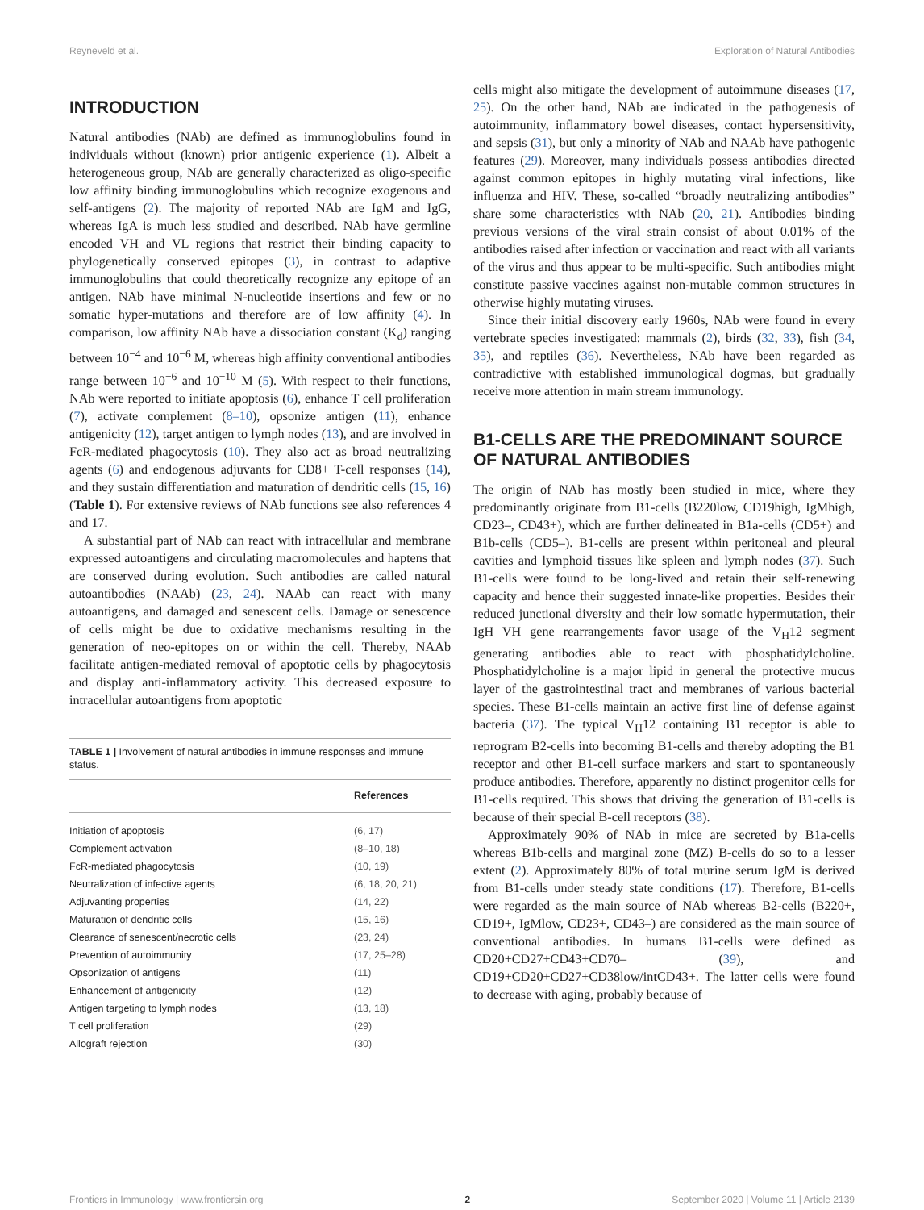Reyneveld et al. Exploration of Natural Antibodies
INTRODUCTION
Natural antibodies (NAb) are defined as immunoglobulins found in individuals without (known) prior antigenic experience (1). Albeit a heterogeneous group, NAb are generally characterized as oligo-specific low affinity binding immunoglobulins which recognize exogenous and self-antigens (2). The majority of reported NAb are IgM and IgG, whereas IgA is much less studied and described. NAb have germline encoded VH and VL regions that restrict their binding capacity to phylogenetically conserved epitopes (3), in contrast to adaptive immunoglobulins that could theoretically recognize any epitope of an antigen. NAb have minimal N-nucleotide insertions and few or no somatic hyper-mutations and therefore are of low affinity (4). In comparison, low affinity NAb have a dissociation constant (K<sub>d</sub>) ranging between 10<sup>−4</sup> and 10<sup>−6</sup> M, whereas high affinity conventional antibodies range between 10<sup>−6</sup> and 10<sup>−10</sup> M (5). With respect to their functions, NAb were reported to initiate apoptosis (6), enhance T cell proliferation (7), activate complement (8–10), opsonize antigen (11), enhance antigenicity (12), target antigen to lymph nodes (13), and are involved in FcR-mediated phagocytosis (10). They also act as broad neutralizing agents (6) and endogenous adjuvants for CD8+ T-cell responses (14), and they sustain differentiation and maturation of dendritic cells (15, 16) (Table 1). For extensive reviews of NAb functions see also references 4 and 17.
A substantial part of NAb can react with intracellular and membrane expressed autoantigens and circulating macromolecules and haptens that are conserved during evolution. Such antibodies are called natural autoantibodies (NAAb) (23, 24). NAAb can react with many autoantigens, and damaged and senescent cells. Damage or senescence of cells might be due to oxidative mechanisms resulting in the generation of neo-epitopes on or within the cell. Thereby, NAAb facilitate antigen-mediated removal of apoptotic cells by phagocytosis and display anti-inflammatory activity. This decreased exposure to intracellular autoantigens from apoptotic
TABLE 1 | Involvement of natural antibodies in immune responses and immune status.
| | References |
| --- | --- |
| Initiation of apoptosis | (6, 17) |
| Complement activation | (8–10, 18) |
| FcR-mediated phagocytosis | (10, 19) |
| Neutralization of infective agents | (6, 18, 20, 21) |
| Adjuvanting properties | (14, 22) |
| Maturation of dendritic cells | (15, 16) |
| Clearance of senescent/necrotic cells | (23, 24) |
| Prevention of autoimmunity | (17, 25–28) |
| Opsonization of antigens | (11) |
| Enhancement of antigenicity | (12) |
| Antigen targeting to lymph nodes | (13, 18) |
| T cell proliferation | (29) |
| Allograft rejection | (30) |
cells might also mitigate the development of autoimmune diseases (17, 25). On the other hand, NAb are indicated in the pathogenesis of autoimmunity, inflammatory bowel diseases, contact hypersensitivity, and sepsis (31), but only a minority of NAb and NAAb have pathogenic features (29). Moreover, many individuals possess antibodies directed against common epitopes in highly mutating viral infections, like influenza and HIV. These, so-called “broadly neutralizing antibodies” share some characteristics with NAb (20, 21). Antibodies binding previous versions of the viral strain consist of about 0.01% of the antibodies raised after infection or vaccination and react with all variants of the virus and thus appear to be multi-specific. Such antibodies might constitute passive vaccines against non-mutable common structures in otherwise highly mutating viruses.
Since their initial discovery early 1960s, NAb were found in every vertebrate species investigated: mammals (2), birds (32, 33), fish (34, 35), and reptiles (36). Nevertheless, NAb have been regarded as contradictive with established immunological dogmas, but gradually receive more attention in main stream immunology.
B1-CELLS ARE THE PREDOMINANT SOURCE OF NATURAL ANTIBODIES
The origin of NAb has mostly been studied in mice, where they predominantly originate from B1-cells (B220low, CD19high, IgMhigh, CD23–, CD43+), which are further delineated in B1a-cells (CD5+) and B1b-cells (CD5–). B1-cells are present within peritoneal and pleural cavities and lymphoid tissues like spleen and lymph nodes (37). Such B1-cells were found to be long-lived and retain their self-renewing capacity and hence their suggested innate-like properties. Besides their reduced junctional diversity and their low somatic hypermutation, their IgH VH gene rearrangements favor usage of the V<sub>H</sub>12 segment generating antibodies able to react with phosphatidylcholine. Phosphatidylcholine is a major lipid in general the protective mucus layer of the gastrointestinal tract and membranes of various bacterial species. These B1-cells maintain an active first line of defense against bacteria (37). The typical V<sub>H</sub>12 containing B1 receptor is able to reprogram B2-cells into becoming B1-cells and thereby adopting the B1 receptor and other B1-cell surface markers and start to spontaneously produce antibodies. Therefore, apparently no distinct progenitor cells for B1-cells required. This shows that driving the generation of B1-cells is because of their special B-cell receptors (38).
Approximately 90% of NAb in mice are secreted by B1a-cells whereas B1b-cells and marginal zone (MZ) B-cells do so to a lesser extent (2). Approximately 80% of total murine serum IgM is derived from B1-cells under steady state conditions (17). Therefore, B1-cells were regarded as the main source of NAb whereas B2-cells (B220+, CD19+, IgMlow, CD23+, CD43–) are considered as the main source of conventional antibodies. In humans B1-cells were defined as CD20+CD27+CD43+CD70– (39), and CD19+CD20+CD27+CD38low/intCD43+. The latter cells were found to decrease with aging, probably because of
Frontiers in Immunology | www.frontiersin.org 2 September 2020 | Volume 11 | Article 2139